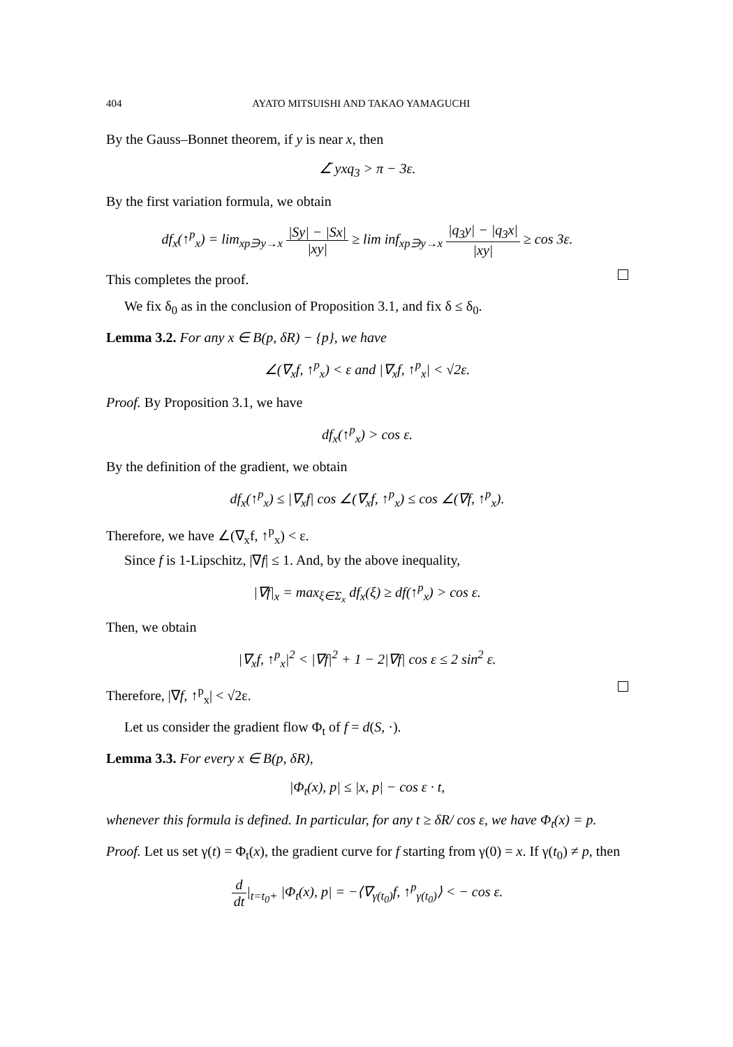404 AYATO MITSUISHI AND TAKAO YAMAGUCHI
By the Gauss–Bonnet theorem, if y is near x, then
∠̃ yxq<sub>3</sub> > π − 3ε.
By the first variation formula, we obtain
df<sub>x</sub>(↑<sup>p</sup><sub>x</sub>) = lim<sub>xp∋y→x</sub> |Sy| − |Sx| |xy| ≥ lim inf<sub>xp∋y→x</sub> |q<sub>3</sub>y| − |q<sub>3</sub>x| |xy| ≥ cos 3ε.
This completes the proof.
We fix δ<sub>0</sub> as in the conclusion of Proposition 3.1, and fix δ ≤ δ<sub>0</sub>.
Lemma 3.2. For any x ∈ B(p, δR) − {p}, we have
∠(∇<sub>x</sub>f, ↑<sup>p</sup><sub>x</sub>) < ε and |∇<sub>x</sub>f, ↑<sup>p</sup><sub>x</sub>| < √2ε.
Proof. By Proposition 3.1, we have
df<sub>x</sub>(↑<sup>p</sup><sub>x</sub>) > cos ε.
By the definition of the gradient, we obtain
df<sub>x</sub>(↑<sup>p</sup><sub>x</sub>) ≤ |∇<sub>x</sub>f| cos ∠(∇<sub>x</sub>f, ↑<sup>p</sup><sub>x</sub>) ≤ cos ∠(∇f, ↑<sup>p</sup><sub>x</sub>).
Therefore, we have ∠(∇<sub>x</sub>f, ↑<sup>p</sup><sub>x</sub>) < ε.
Since f is 1-Lipschitz, |∇f| ≤ 1. And, by the above inequality,
|∇f|<sub>x</sub> = max<sub>ξ∈Σ<sub>x</sub></sub> df<sub>x</sub>(ξ) ≥ df(↑<sup>p</sup><sub>x</sub>) > cos ε.
Then, we obtain
|∇<sub>x</sub>f, ↑<sup>p</sup><sub>x</sub>|<sup>2</sup> < |∇f|<sup>2</sup> + 1 − 2|∇f| cos ε ≤ 2 sin<sup>2</sup> ε.
Therefore, |∇f, ↑<sup>p</sup><sub>x</sub>| < √2ε.
Let us consider the gradient flow Φ<sub>t</sub> of f = d(S, ·).
Lemma 3.3. For every x ∈ B(p, δR),
|Φ<sub>t</sub>(x), p| ≤ |x, p| − cos ε · t,
whenever this formula is defined. In particular, for any t ≥ δR/ cos ε, we have Φ<sub>t</sub>(x) = p.
Proof. Let us set γ(t) = Φ<sub>t</sub>(x), the gradient curve for f starting from γ(0) = x. If γ(t<sub>0</sub>) ≠ p, then
d dt|<sub>t=t<sub>0</sub>+</sub> |Φ<sub>t</sub>(x), p| = −⟨∇<sub>γ(t<sub>0</sub>)</sub>f, ↑<sup>p</sup><sub>γ(t<sub>0</sub>)</sub>⟩ < − cos ε.